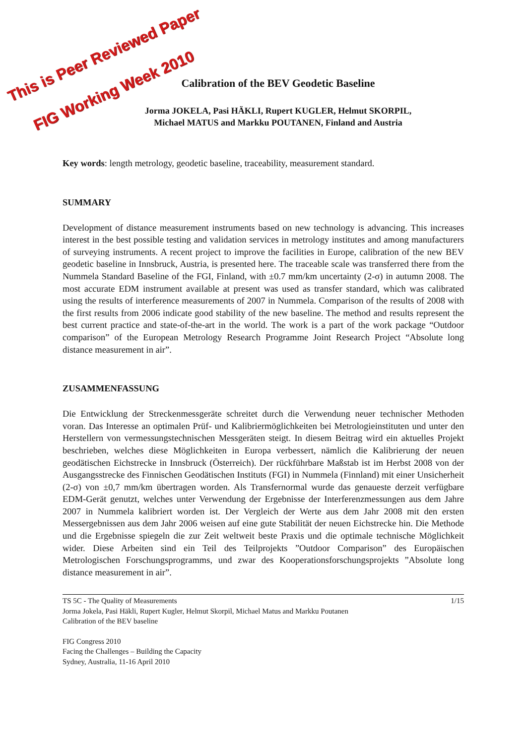This is Peer Reviewed Paper
FIG Working Week 2010
Calibration of the BEV Geodetic Baseline
Jorma JOKELA, Pasi HÄKLI, Rupert KUGLER, Helmut SKORPIL,
Michael MATUS and Markku POUTANEN, Finland and Austria
Key words: length metrology, geodetic baseline, traceability, measurement standard.
SUMMARY
Development of distance measurement instruments based on new technology is advancing. This increases interest in the best possible testing and validation services in metrology institutes and among manufacturers of surveying instruments. A recent project to improve the facilities in Europe, calibration of the new BEV geodetic baseline in Innsbruck, Austria, is presented here. The traceable scale was transferred there from the Nummela Standard Baseline of the FGI, Finland, with ±0.7 mm/km uncertainty (2-σ) in autumn 2008. The most accurate EDM instrument available at present was used as transfer standard, which was calibrated using the results of interference measurements of 2007 in Nummela. Comparison of the results of 2008 with the first results from 2006 indicate good stability of the new baseline. The method and results represent the best current practice and state-of-the-art in the world. The work is a part of the work package “Outdoor comparison” of the European Metrology Research Programme Joint Research Project “Absolute long distance measurement in air”.
ZUSAMMENFASSUNG
Die Entwicklung der Streckenmessgeräte schreitet durch die Verwendung neuer technischer Methoden voran. Das Interesse an optimalen Prüf- und Kalibriermöglichkeiten bei Metrologieinstituten und unter den Herstellern von vermessungstechnischen Messgeräten steigt. In diesem Beitrag wird ein aktuelles Projekt beschrieben, welches diese Möglichkeiten in Europa verbessert, nämlich die Kalibrierung der neuen geodätischen Eichstrecke in Innsbruck (Österreich). Der rückführbare Maßstab ist im Herbst 2008 von der Ausgangsstrecke des Finnischen Geodätischen Instituts (FGI) in Nummela (Finnland) mit einer Unsicherheit (2-σ) von ±0,7 mm/km übertragen worden. Als Transfernormal wurde das genaueste derzeit verfügbare EDM-Gerät genutzt, welches unter Verwendung der Ergebnisse der Interferenzmessungen aus dem Jahre 2007 in Nummela kalibriert worden ist. Der Vergleich der Werte aus dem Jahr 2008 mit den ersten Messergebnissen aus dem Jahr 2006 weisen auf eine gute Stabilität der neuen Eichstrecke hin. Die Methode und die Ergebnisse spiegeln die zur Zeit weltweit beste Praxis und die optimale technische Möglichkeit wider. Diese Arbeiten sind ein Teil des Teilprojekts ”Outdoor Comparison” des Europäischen Metrologischen Forschungsprogramms, und zwar des Kooperationsforschungsprojekts ”Absolute long distance measurement in air”.
TS 5C - The Quality of Measurements 1/15
Jorma Jokela, Pasi Häkli, Rupert Kugler, Helmut Skorpil, Michael Matus and Markku Poutanen
Calibration of the BEV baseline
FIG Congress 2010
Facing the Challenges – Building the Capacity
Sydney, Australia, 11-16 April 2010